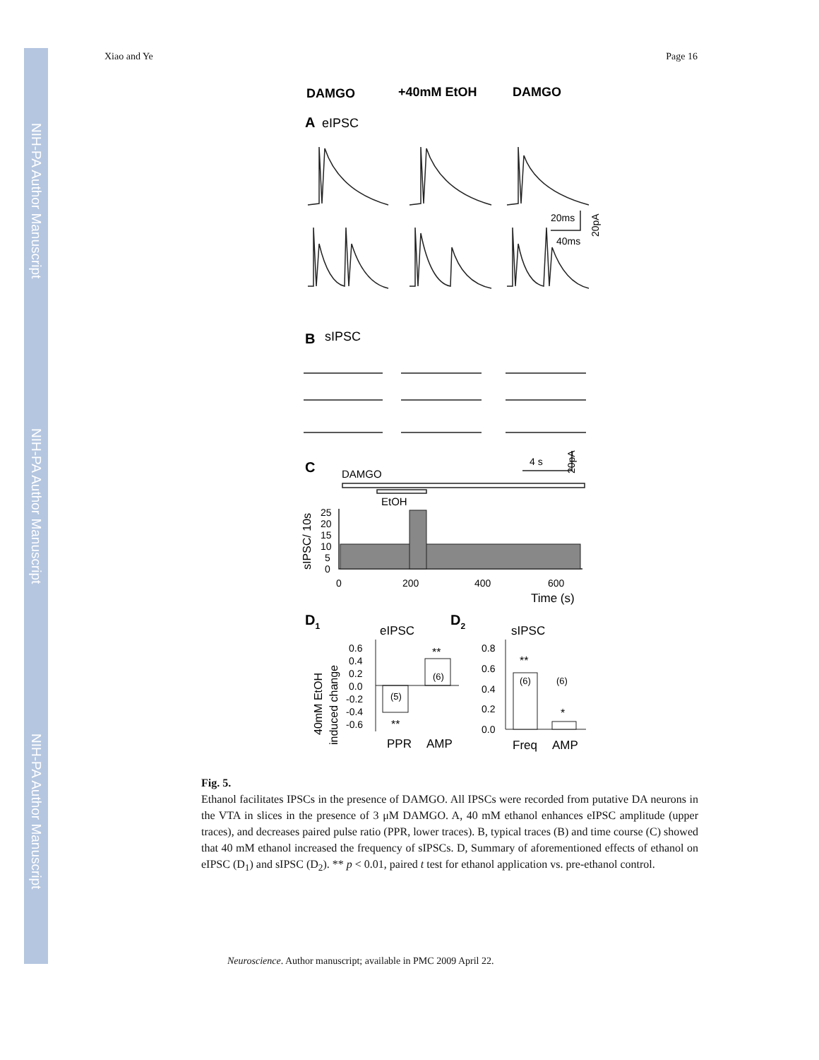NIH-PA Author Manuscript
NIH-PA Author Manuscript
NIH-PA Author Manuscript
Xiao and Ye Page 16
DAMGO
+40mM EtOH
DAMGO
A
eIPSC
20ms
40ms
20pA
B
sIPSC
4 s
20pA
C
DAMGO
EtOH
sIPSC/ 10s
25
20
15
10
5
0
0
200
400
600
Time (s)
D1
eIPSC
D2
sIPSC
40mM EtOH
induced change
0.6
0.4
0.2
0.0
-0.2
-0.4
-0.6
(5)
(6)
**
**
PPR
AMP
0.8
0.6
0.4
0.2
0.0
(6)
(6)
**
*
Freq
AMP
Fig. 5.
Ethanol facilitates IPSCs in the presence of DAMGO. All IPSCs were recorded from putative DA neurons in the VTA in slices in the presence of 3 μM DAMGO. A, 40 mM ethanol enhances eIPSC amplitude (upper traces), and decreases paired pulse ratio (PPR, lower traces). B, typical traces (B) and time course (C) showed that 40 mM ethanol increased the frequency of sIPSCs. D, Summary of aforementioned effects of ethanol on eIPSC (D<sub>1</sub>) and sIPSC (D<sub>2</sub>). ** p < 0.01, paired t test for ethanol application vs. pre-ethanol control.
Neuroscience. Author manuscript; available in PMC 2009 April 22.